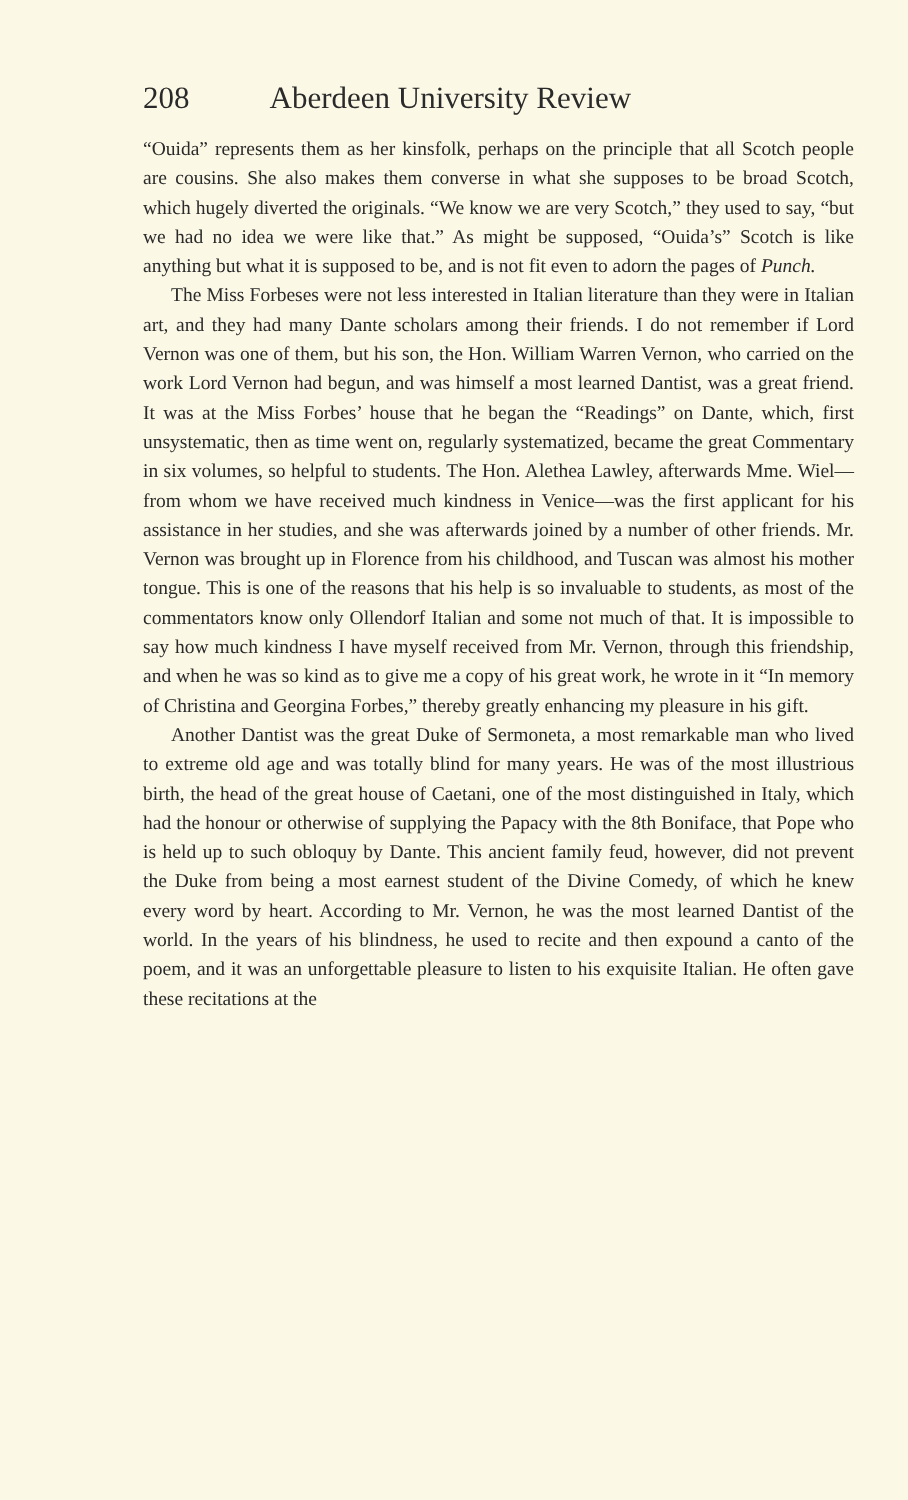208 Aberdeen University Review
“Ouida” represents them as her kinsfolk, perhaps on the principle that all Scotch people are cousins. She also makes them converse in what she supposes to be broad Scotch, which hugely diverted the originals. “We know we are very Scotch,” they used to say, “but we had no idea we were like that.” As might be supposed, “Ouida’s” Scotch is like anything but what it is supposed to be, and is not fit even to adorn the pages of Punch.
The Miss Forbeses were not less interested in Italian literature than they were in Italian art, and they had many Dante scholars among their friends. I do not remember if Lord Vernon was one of them, but his son, the Hon. William Warren Vernon, who carried on the work Lord Vernon had begun, and was himself a most learned Dantist, was a great friend. It was at the Miss Forbes’ house that he began the “Readings” on Dante, which, first unsystematic, then as time went on, regularly systematized, became the great Commentary in six volumes, so helpful to students. The Hon. Alethea Lawley, afterwards Mme. Wiel—from whom we have received much kindness in Venice—was the first applicant for his assistance in her studies, and she was afterwards joined by a number of other friends. Mr. Vernon was brought up in Florence from his childhood, and Tuscan was almost his mother tongue. This is one of the reasons that his help is so invaluable to students, as most of the commentators know only Ollendorf Italian and some not much of that. It is impossible to say how much kindness I have myself received from Mr. Vernon, through this friendship, and when he was so kind as to give me a copy of his great work, he wrote in it “In memory of Christina and Georgina Forbes,” thereby greatly enhancing my pleasure in his gift.
Another Dantist was the great Duke of Sermoneta, a most remarkable man who lived to extreme old age and was totally blind for many years. He was of the most illustrious birth, the head of the great house of Caetani, one of the most distinguished in Italy, which had the honour or otherwise of supplying the Papacy with the 8th Boniface, that Pope who is held up to such obloquy by Dante. This ancient family feud, however, did not prevent the Duke from being a most earnest student of the Divine Comedy, of which he knew every word by heart. According to Mr. Vernon, he was the most learned Dantist of the world. In the years of his blindness, he used to recite and then expound a canto of the poem, and it was an unforgettable pleasure to listen to his exquisite Italian. He often gave these recitations at the